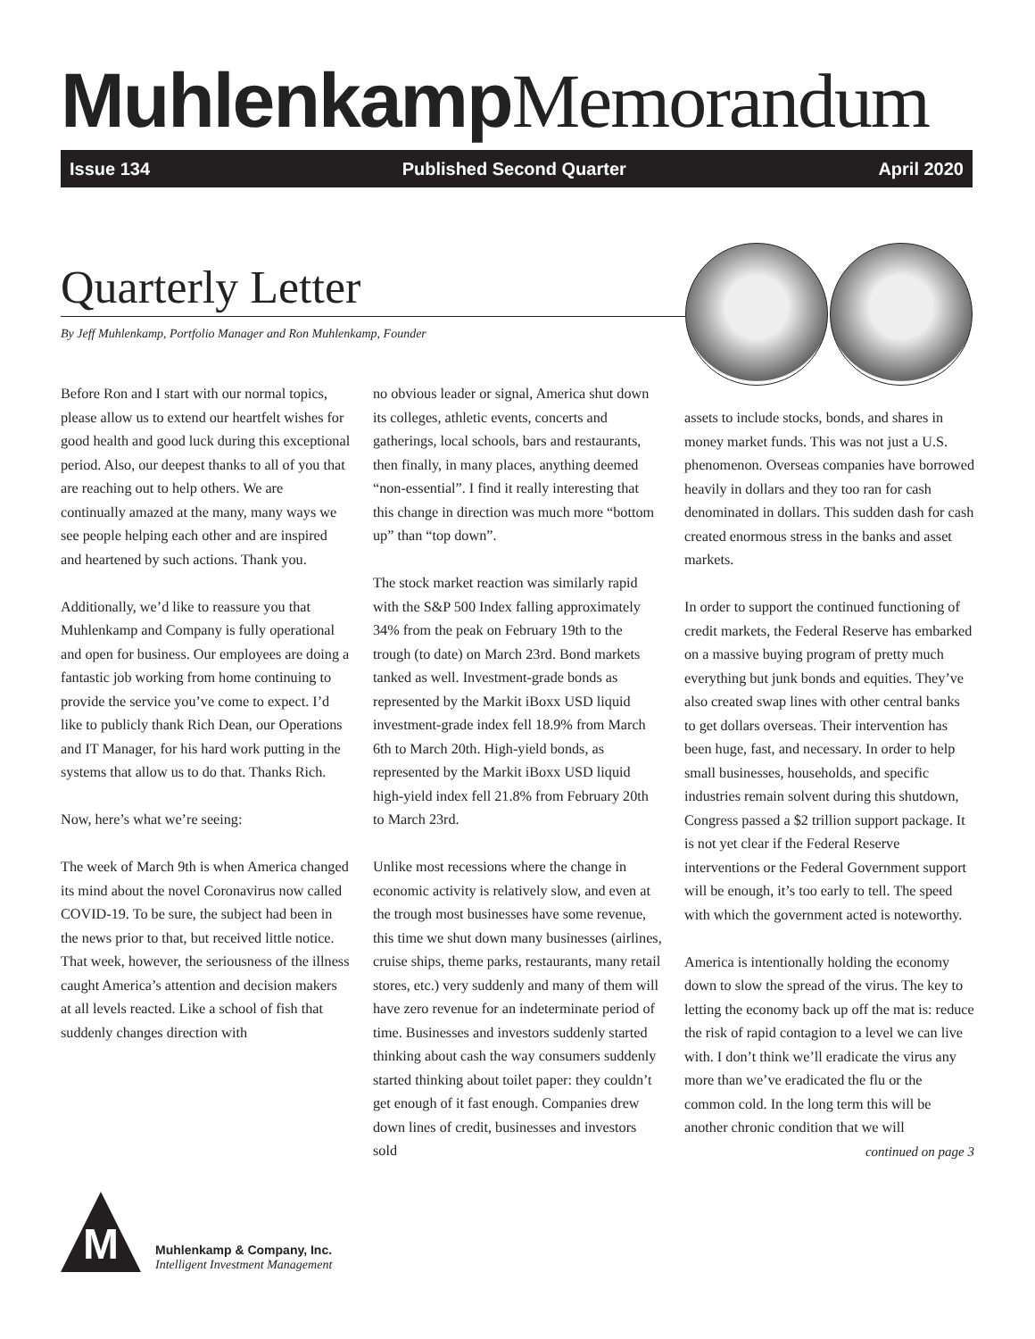Muhlenkamp Memorandum
Issue 134 Published Second Quarter April 2020
Quarterly Letter
By Jeff Muhlenkamp, Portfolio Manager and Ron Muhlenkamp, Founder
Before Ron and I start with our normal topics, please allow us to extend our heartfelt wishes for good health and good luck during this exceptional period. Also, our deepest thanks to all of you that are reaching out to help others. We are continually amazed at the many, many ways we see people helping each other and are inspired and heartened by such actions. Thank you.
Additionally, we’d like to reassure you that Muhlenkamp and Company is fully operational and open for business. Our employees are doing a fantastic job working from home continuing to provide the service you’ve come to expect. I’d like to publicly thank Rich Dean, our Operations and IT Manager, for his hard work putting in the systems that allow us to do that. Thanks Rich.
Now, here’s what we’re seeing:
The week of March 9th is when America changed its mind about the novel Coronavirus now called COVID-19. To be sure, the subject had been in the news prior to that, but received little notice. That week, however, the seriousness of the illness caught America’s attention and decision makers at all levels reacted. Like a school of fish that suddenly changes direction with
no obvious leader or signal, America shut down its colleges, athletic events, concerts and gatherings, local schools, bars and restaurants, then finally, in many places, anything deemed “non-essential”. I find it really interesting that this change in direction was much more “bottom up” than “top down”.
The stock market reaction was similarly rapid with the S&P 500 Index falling approximately 34% from the peak on February 19th to the trough (to date) on March 23rd. Bond markets tanked as well. Investment-grade bonds as represented by the Markit iBoxx USD liquid investment-grade index fell 18.9% from March 6th to March 20th. High-yield bonds, as represented by the Markit iBoxx USD liquid high-yield index fell 21.8% from February 20th to March 23rd.
Unlike most recessions where the change in economic activity is relatively slow, and even at the trough most businesses have some revenue, this time we shut down many businesses (airlines, cruise ships, theme parks, restaurants, many retail stores, etc.) very suddenly and many of them will have zero revenue for an indeterminate period of time. Businesses and investors suddenly started thinking about cash the way consumers suddenly started thinking about toilet paper: they couldn’t get enough of it fast enough. Companies drew down lines of credit, businesses and investors sold
assets to include stocks, bonds, and shares in money market funds. This was not just a U.S. phenomenon. Overseas companies have borrowed heavily in dollars and they too ran for cash denominated in dollars. This sudden dash for cash created enormous stress in the banks and asset markets.
In order to support the continued functioning of credit markets, the Federal Reserve has embarked on a massive buying program of pretty much everything but junk bonds and equities. They’ve also created swap lines with other central banks to get dollars overseas. Their intervention has been huge, fast, and necessary. In order to help small businesses, households, and specific industries remain solvent during this shutdown, Congress passed a $2 trillion support package. It is not yet clear if the Federal Reserve interventions or the Federal Government support will be enough, it’s too early to tell. The speed with which the government acted is noteworthy.
America is intentionally holding the economy down to slow the spread of the virus. The key to letting the economy back up off the mat is: reduce the risk of rapid contagion to a level we can live with. I don’t think we’ll eradicate the virus any more than we’ve eradicated the flu or the common cold. In the long term this will be another chronic condition that we will
continued on page 3
M
Muhlenkamp & Company, Inc.
Intelligent Investment Management